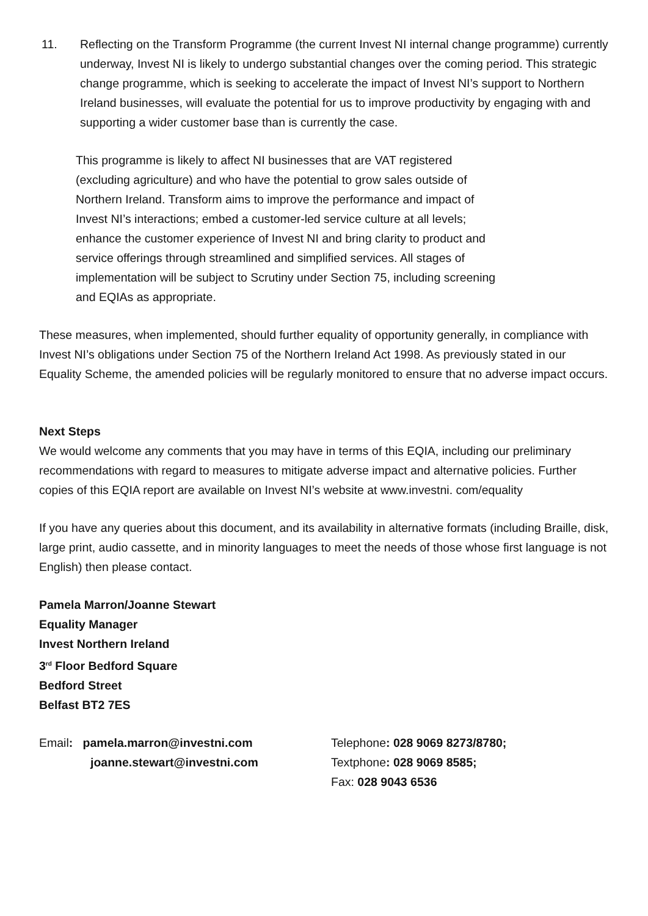11. Reflecting on the Transform Programme (the current Invest NI internal change programme) currently underway, Invest NI is likely to undergo substantial changes over the coming period. This strategic change programme, which is seeking to accelerate the impact of Invest NI’s support to Northern Ireland businesses, will evaluate the potential for us to improve productivity by engaging with and supporting a wider customer base than is currently the case.
This programme is likely to affect NI businesses that are VAT registered (excluding agriculture) and who have the potential to grow sales outside of Northern Ireland. Transform aims to improve the performance and impact of Invest NI’s interactions; embed a customer-led service culture at all levels; enhance the customer experience of Invest NI and bring clarity to product and service offerings through streamlined and simplified services. All stages of implementation will be subject to Scrutiny under Section 75, including screening and EQIAs as appropriate.
These measures, when implemented, should further equality of opportunity generally, in compliance with Invest NI’s obligations under Section 75 of the Northern Ireland Act 1998. As previously stated in our Equality Scheme, the amended policies will be regularly monitored to ensure that no adverse impact occurs.
Next Steps
We would welcome any comments that you may have in terms of this EQIA, including our preliminary recommendations with regard to measures to mitigate adverse impact and alternative policies. Further copies of this EQIA report are available on Invest NI’s website at www.investni. com/equality
If you have any queries about this document, and its availability in alternative formats (including Braille, disk, large print, audio cassette, and in minority languages to meet the needs of those whose first language is not English) then please contact.
Pamela Marron/Joanne Stewart
Equality Manager
Invest Northern Ireland
3<sup>rd</sup> Floor Bedford Square
Bedford Street
Belfast BT2 7ES
Email: pamela.marron@investni.com
joanne.stewart@investni.com
Telephone: 028 9069 8273/8780;
Textphone: 028 9069 8585;
Fax: 028 9043 6536